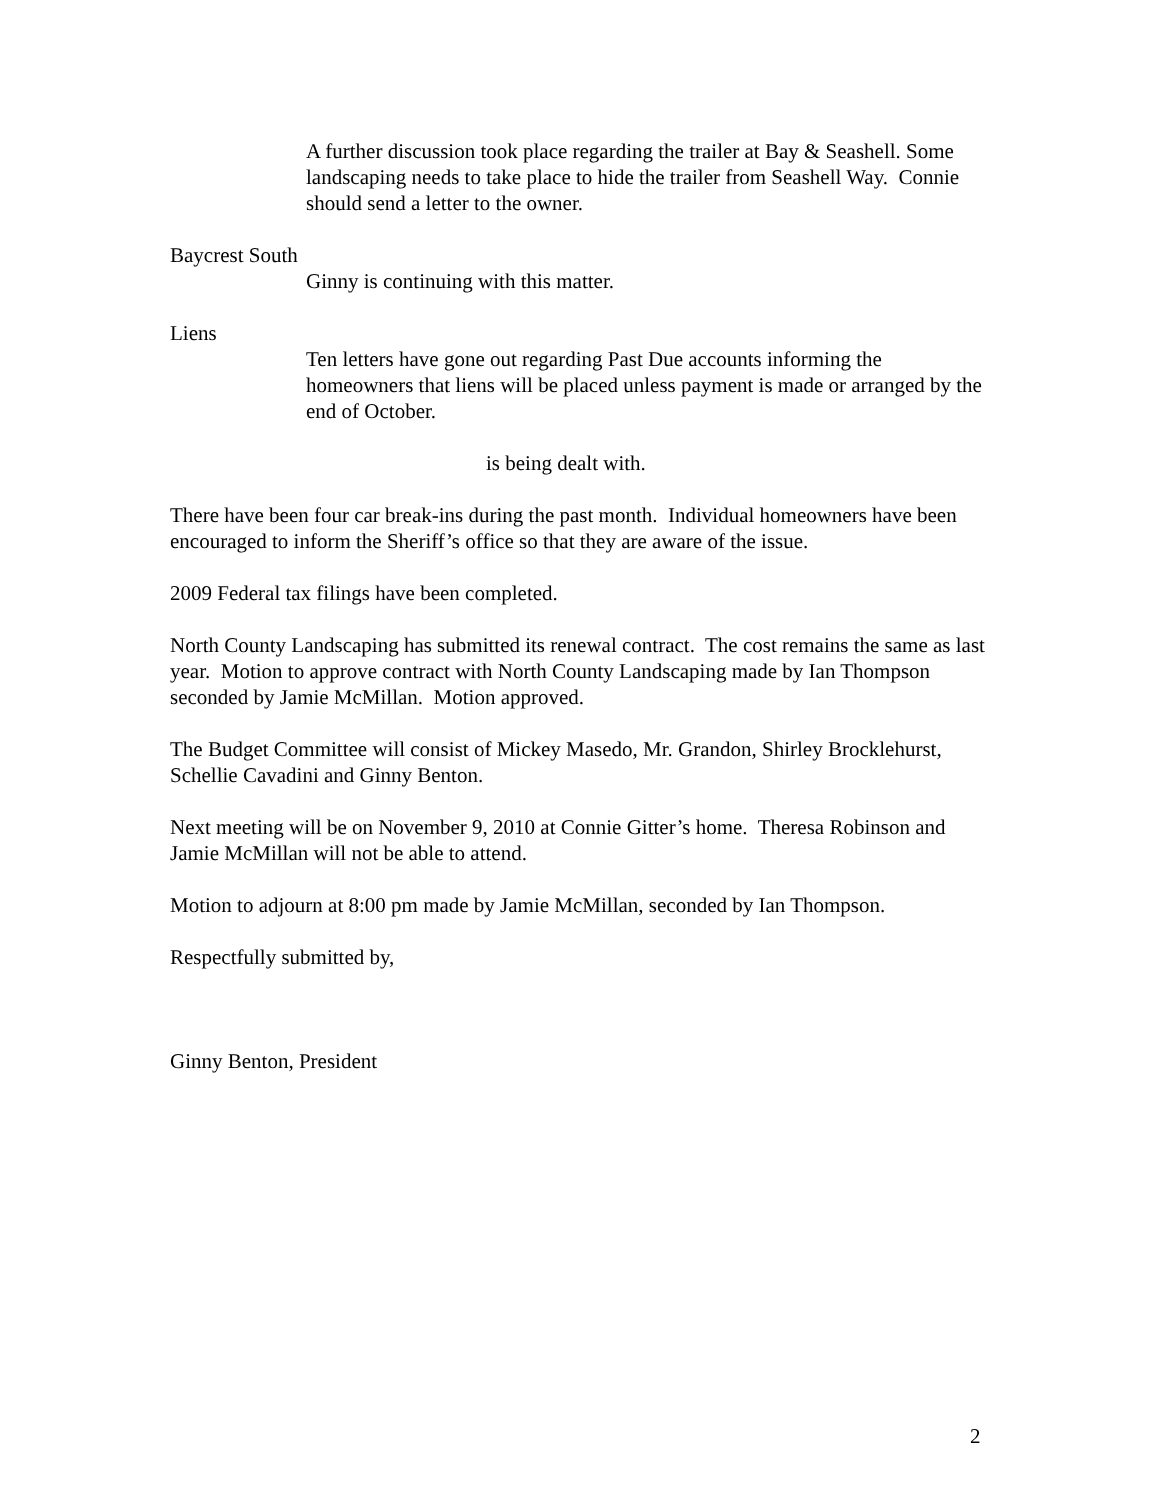A further discussion took place regarding the trailer at Bay & Seashell. Some landscaping needs to take place to hide the trailer from Seashell Way. Connie should send a letter to the owner.
Baycrest South
Ginny is continuing with this matter.
Liens
Ten letters have gone out regarding Past Due accounts informing the homeowners that liens will be placed unless payment is made or arranged by the end of October.
is being dealt with.
There have been four car break-ins during the past month. Individual homeowners have been encouraged to inform the Sheriff’s office so that they are aware of the issue.
2009 Federal tax filings have been completed.
North County Landscaping has submitted its renewal contract. The cost remains the same as last year. Motion to approve contract with North County Landscaping made by Ian Thompson seconded by Jamie McMillan. Motion approved.
The Budget Committee will consist of Mickey Masedo, Mr. Grandon, Shirley Brocklehurst, Schellie Cavadini and Ginny Benton.
Next meeting will be on November 9, 2010 at Connie Gitter’s home. Theresa Robinson and Jamie McMillan will not be able to attend.
Motion to adjourn at 8:00 pm made by Jamie McMillan, seconded by Ian Thompson.
Respectfully submitted by,
Ginny Benton, President
2